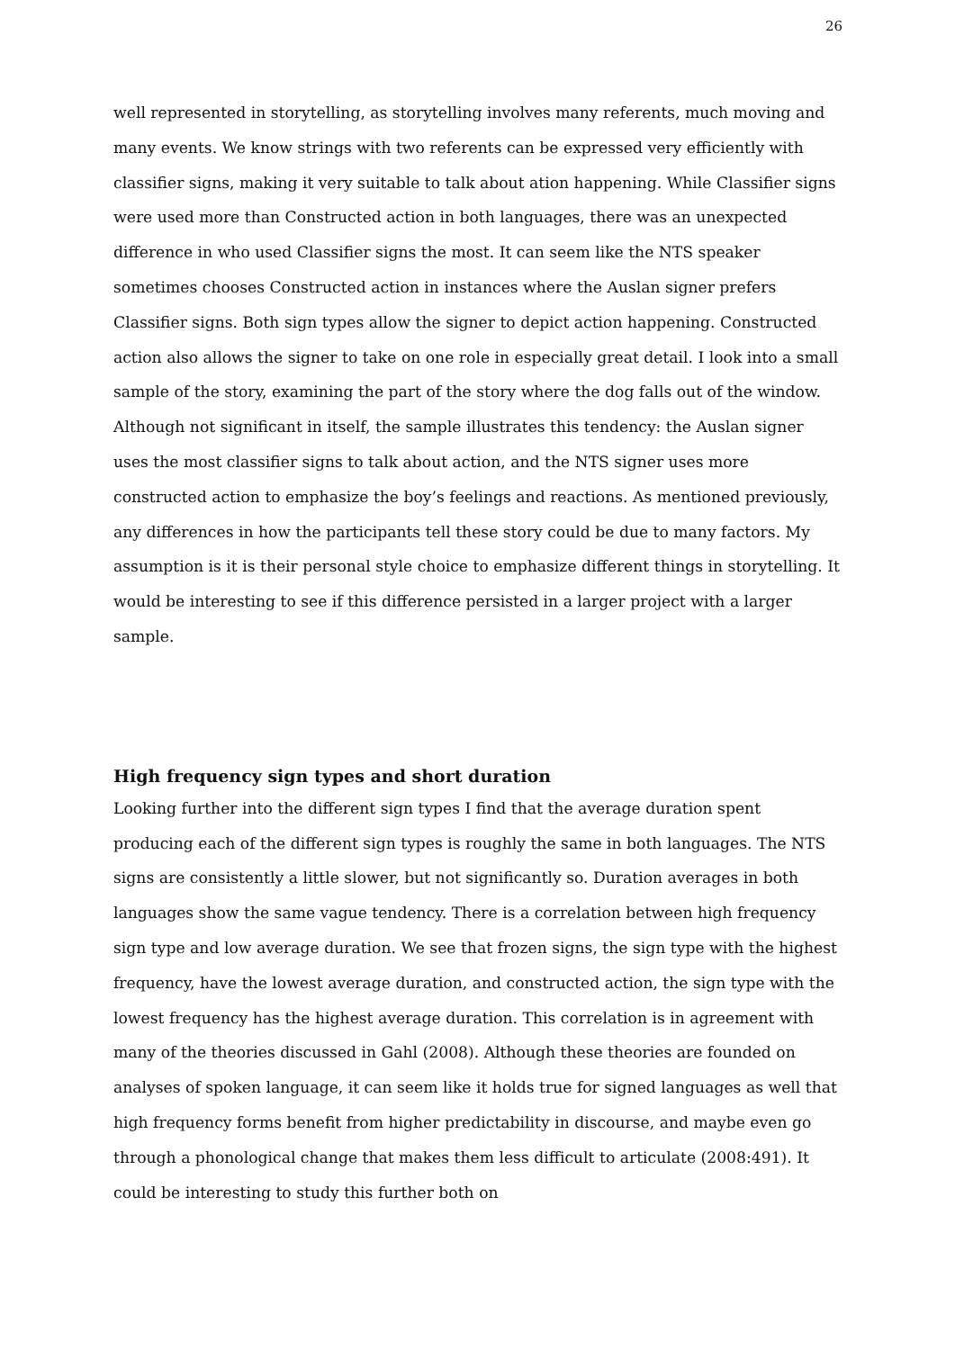26
well represented in storytelling, as storytelling involves many referents, much moving and many events. We know strings with two referents can be expressed very efficiently with classifier signs, making it very suitable to talk about ation happening. While Classifier signs were used more than Constructed action in both languages, there was an unexpected difference in who used Classifier signs the most. It can seem like the NTS speaker sometimes chooses Constructed action in instances where the Auslan signer prefers Classifier signs. Both sign types allow the signer to depict action happening. Constructed action also allows the signer to take on one role in especially great detail. I look into a small sample of the story, examining the part of the story where the dog falls out of the window. Although not significant in itself, the sample illustrates this tendency: the Auslan signer uses the most classifier signs to talk about action, and the NTS signer uses more constructed action to emphasize the boy’s feelings and reactions. As mentioned previously, any differences in how the participants tell these story could be due to many factors. My assumption is it is their personal style choice to emphasize different things in storytelling. It would be interesting to see if this difference persisted in a larger project with a larger sample.
High frequency sign types and short duration
Looking further into the different sign types I find that the average duration spent producing each of the different sign types is roughly the same in both languages. The NTS signs are consistently a little slower, but not significantly so. Duration averages in both languages show the same vague tendency. There is a correlation between high frequency sign type and low average duration. We see that frozen signs, the sign type with the highest frequency, have the lowest average duration, and constructed action, the sign type with the lowest frequency has the highest average duration. This correlation is in agreement with many of the theories discussed in Gahl (2008). Although these theories are founded on analyses of spoken language, it can seem like it holds true for signed languages as well that high frequency forms benefit from higher predictability in discourse, and maybe even go through a phonological change that makes them less difficult to articulate (2008:491). It could be interesting to study this further both on